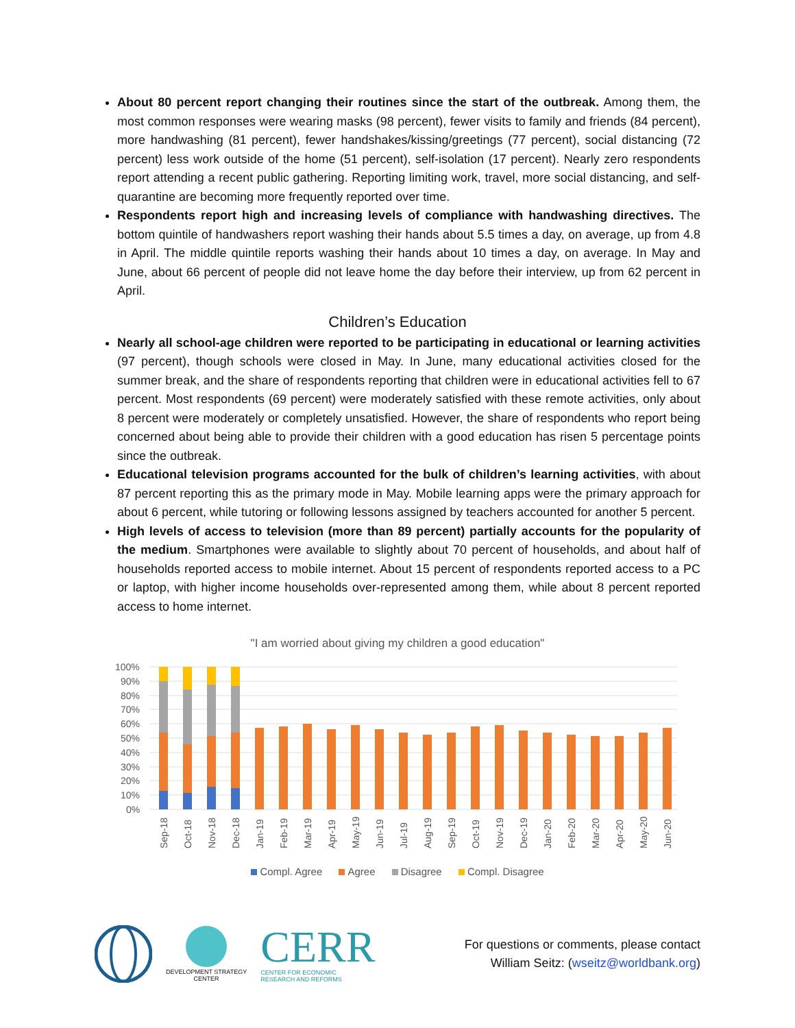About 80 percent report changing their routines since the start of the outbreak. Among them, the most common responses were wearing masks (98 percent), fewer visits to family and friends (84 percent), more handwashing (81 percent), fewer handshakes/kissing/greetings (77 percent), social distancing (72 percent) less work outside of the home (51 percent), self-isolation (17 percent). Nearly zero respondents report attending a recent public gathering. Reporting limiting work, travel, more social distancing, and self-quarantine are becoming more frequently reported over time.
Respondents report high and increasing levels of compliance with handwashing directives. The bottom quintile of handwashers report washing their hands about 5.5 times a day, on average, up from 4.8 in April. The middle quintile reports washing their hands about 10 times a day, on average. In May and June, about 66 percent of people did not leave home the day before their interview, up from 62 percent in April.
Children’s Education
Nearly all school-age children were reported to be participating in educational or learning activities (97 percent), though schools were closed in May. In June, many educational activities closed for the summer break, and the share of respondents reporting that children were in educational activities fell to 67 percent. Most respondents (69 percent) were moderately satisfied with these remote activities, only about 8 percent were moderately or completely unsatisfied. However, the share of respondents who report being concerned about being able to provide their children with a good education has risen 5 percentage points since the outbreak.
Educational television programs accounted for the bulk of children’s learning activities, with about 87 percent reporting this as the primary mode in May. Mobile learning apps were the primary approach for about 6 percent, while tutoring or following lessons assigned by teachers accounted for another 5 percent.
High levels of access to television (more than 89 percent) partially accounts for the popularity of the medium. Smartphones were available to slightly about 70 percent of households, and about half of households reported access to mobile internet. About 15 percent of respondents reported access to a PC or laptop, with higher income households over-represented among them, while about 8 percent reported access to home internet.
"I am worried about giving my children a good education"
100%
90%
80%
70%
60%
50%
40%
30%
20%
10%
0%
Sep-18
Oct-18
Nov-18
Dec-18
Jan-19
Feb-19
Mar-19
Apr-19
May-19
Jun-19
Jul-19
Aug-19
Sep-19
Oct-19
Nov-19
Dec-19
Jan-20
Feb-20
Mar-20
Apr-20
May-20
Jun-20
Compl. Agree Agree Disagree Compl. Disagree
DEVELOPMENT STRATEGY
CENTER
CERR
CENTER FOR ECONOMIC
RESEARCH AND REFORMS
For questions or comments, please contact
William Seitz: (wseitz@worldbank.org)